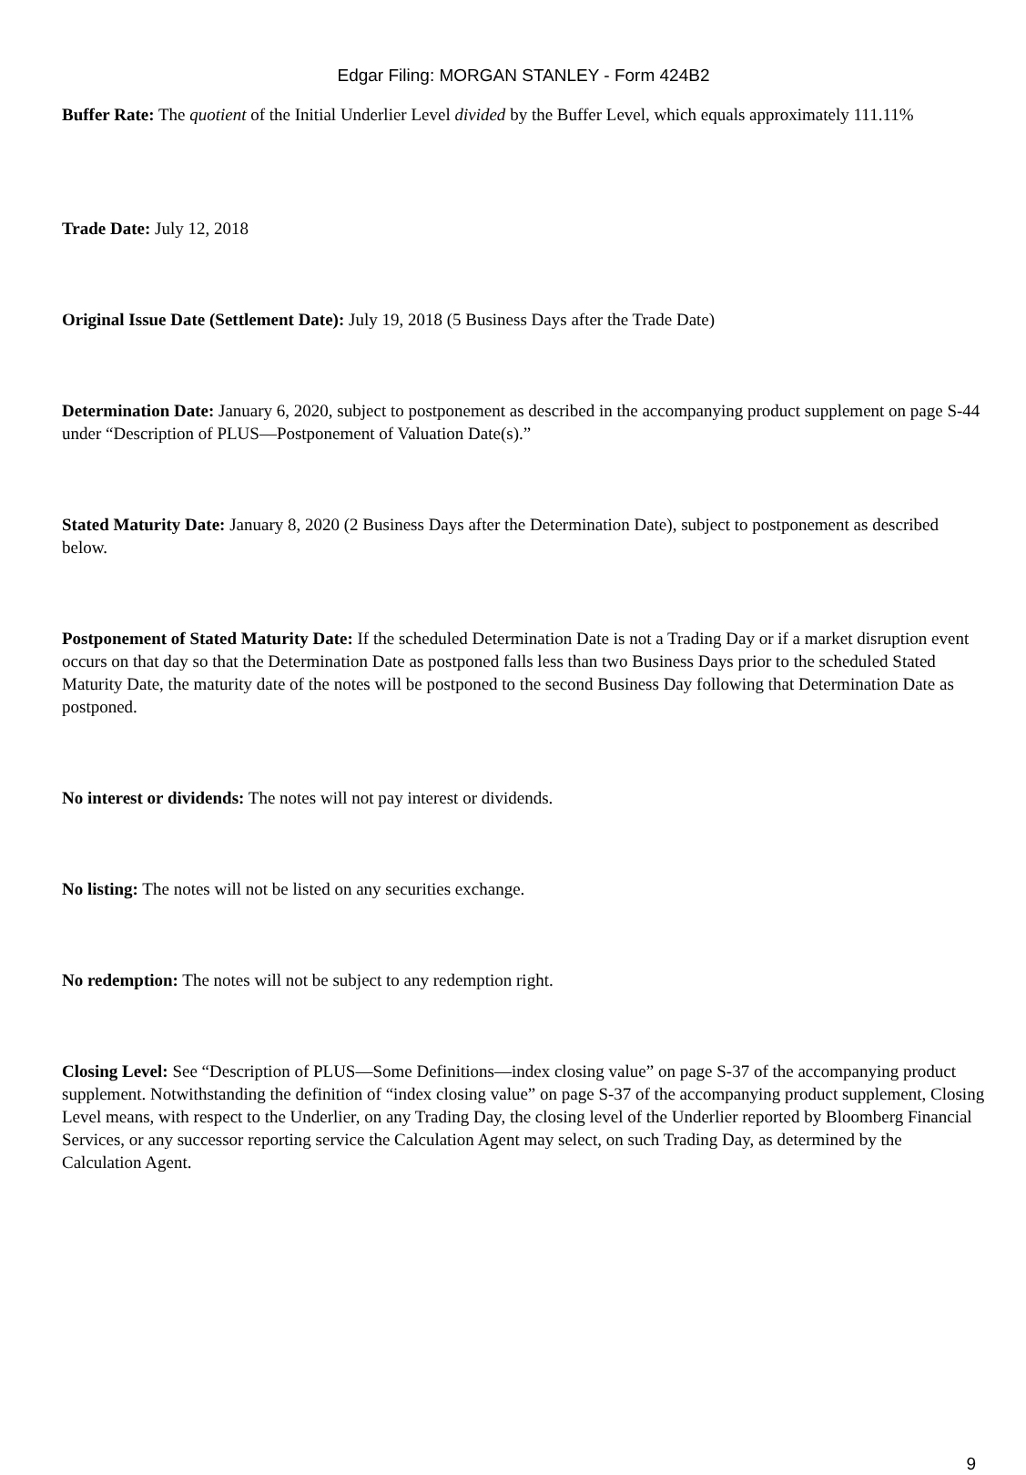Edgar Filing: MORGAN STANLEY - Form 424B2
Buffer Rate: The quotient of the Initial Underlier Level divided by the Buffer Level, which equals approximately 111.11%
Trade Date: July 12, 2018
Original Issue Date (Settlement Date): July 19, 2018 (5 Business Days after the Trade Date)
Determination Date: January 6, 2020, subject to postponement as described in the accompanying product supplement on page S-44 under “Description of PLUS—Postponement of Valuation Date(s).”
Stated Maturity Date: January 8, 2020 (2 Business Days after the Determination Date), subject to postponement as described below.
Postponement of Stated Maturity Date: If the scheduled Determination Date is not a Trading Day or if a market disruption event occurs on that day so that the Determination Date as postponed falls less than two Business Days prior to the scheduled Stated Maturity Date, the maturity date of the notes will be postponed to the second Business Day following that Determination Date as postponed.
No interest or dividends: The notes will not pay interest or dividends.
No listing: The notes will not be listed on any securities exchange.
No redemption: The notes will not be subject to any redemption right.
Closing Level: See “Description of PLUS—Some Definitions—index closing value” on page S-37 of the accompanying product supplement. Notwithstanding the definition of “index closing value” on page S-37 of the accompanying product supplement, Closing Level means, with respect to the Underlier, on any Trading Day, the closing level of the Underlier reported by Bloomberg Financial Services, or any successor reporting service the Calculation Agent may select, on such Trading Day, as determined by the Calculation Agent.
9